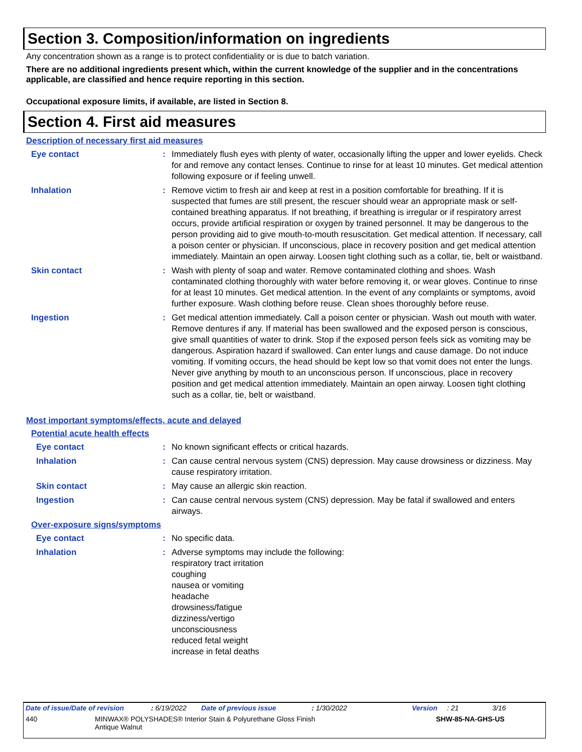Section 3. Composition/information on ingredients
Any concentration shown as a range is to protect confidentiality or is due to batch variation.
There are no additional ingredients present which, within the current knowledge of the supplier and in the concentrations applicable, are classified and hence require reporting in this section.
Occupational exposure limits, if available, are listed in Section 8.
Section 4. First aid measures
Description of necessary first aid measures
Eye contact : Immediately flush eyes with plenty of water, occasionally lifting the upper and lower eyelids. Check for and remove any contact lenses. Continue to rinse for at least 10 minutes. Get medical attention following exposure or if feeling unwell.
Inhalation : Remove victim to fresh air and keep at rest in a position comfortable for breathing. If it is suspected that fumes are still present, the rescuer should wear an appropriate mask or self-contained breathing apparatus. If not breathing, if breathing is irregular or if respiratory arrest occurs, provide artificial respiration or oxygen by trained personnel. It may be dangerous to the person providing aid to give mouth-to-mouth resuscitation. Get medical attention. If necessary, call a poison center or physician. If unconscious, place in recovery position and get medical attention immediately. Maintain an open airway. Loosen tight clothing such as a collar, tie, belt or waistband.
Skin contact : Wash with plenty of soap and water. Remove contaminated clothing and shoes. Wash contaminated clothing thoroughly with water before removing it, or wear gloves. Continue to rinse for at least 10 minutes. Get medical attention. In the event of any complaints or symptoms, avoid further exposure. Wash clothing before reuse. Clean shoes thoroughly before reuse.
Ingestion : Get medical attention immediately. Call a poison center or physician. Wash out mouth with water. Remove dentures if any. If material has been swallowed and the exposed person is conscious, give small quantities of water to drink. Stop if the exposed person feels sick as vomiting may be dangerous. Aspiration hazard if swallowed. Can enter lungs and cause damage. Do not induce vomiting. If vomiting occurs, the head should be kept low so that vomit does not enter the lungs. Never give anything by mouth to an unconscious person. If unconscious, place in recovery position and get medical attention immediately. Maintain an open airway. Loosen tight clothing such as a collar, tie, belt or waistband.
Most important symptoms/effects, acute and delayed
Potential acute health effects
Eye contact : No known significant effects or critical hazards.
Inhalation : Can cause central nervous system (CNS) depression. May cause drowsiness or dizziness. May cause respiratory irritation.
Skin contact : May cause an allergic skin reaction.
Ingestion : Can cause central nervous system (CNS) depression. May be fatal if swallowed and enters airways.
Over-exposure signs/symptoms
Eye contact : No specific data.
Inhalation : Adverse symptoms may include the following:
respiratory tract irritation
coughing
nausea or vomiting
headache
drowsiness/fatigue
dizziness/vertigo
unconsciousness
reduced fetal weight
increase in fetal deaths
Date of issue/Date of revision: 6/19/2022 Date of previous issue: 1/30/2022 Version: 21 3/16
440 MINWAX® POLYSHADES® Interior Stain & Polyurethane Gloss Finish
Antique Walnut SHW-85-NA-GHS-US